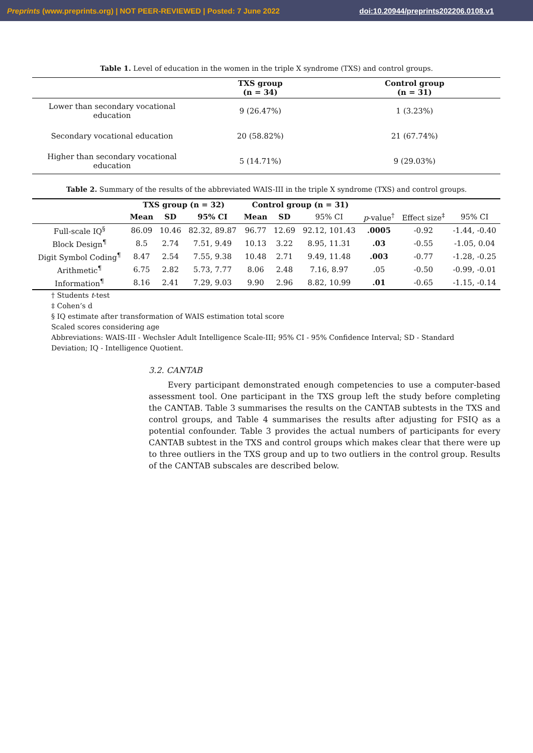Preprints (www.preprints.org) | NOT PEER-REVIEWED | Posted: 7 June 2022 doi:10.20944/preprints202206.0108.v1
Table 1. Level of education in the women in the triple X syndrome (TXS) and control groups.
| | TXS group (n = 34) | Control group (n = 31) |
| --- | --- | --- |
| Lower than secondary vocational education | 9 (26.47%) | 1 (3.23%) |
| Secondary vocational education | 20 (58.82%) | 21 (67.74%) |
| Higher than secondary vocational education | 5 (14.71%) | 9 (29.03%) |
Table 2. Summary of the results of the abbreviated WAIS-III in the triple X syndrome (TXS) and control groups.
| | TXS group (n = 32) | | | Control group (n = 31) | | | | | |
| --- | --- | --- | --- | --- | --- | --- | --- | --- | --- |
| | Mean | SD | 95% CI | Mean | SD | 95% CI | p -value<sup>†</sup> | Effect size<sup>‡</sup> | 95% CI |
| Full-scale IQ<sup>§</sup> | 86.09 | 10.46 | 82.32, 89.87 | 96.77 | 12.69 | 92.12, 101.43 | .0005 | -0.92 | -1.44, -0.40 |
| Block Design<sup>¶</sup> | 8.5 | 2.74 | 7.51, 9.49 | 10.13 | 3.22 | 8.95, 11.31 | .03 | -0.55 | -1.05, 0.04 |
| Digit Symbol Coding<sup>¶</sup> | 8.47 | 2.54 | 7.55, 9.38 | 10.48 | 2.71 | 9.49, 11.48 | .003 | -0.77 | -1.28, -0.25 |
| Arithmetic<sup>¶</sup> | 6.75 | 2.82 | 5.73, 7.77 | 8.06 | 2.48 | 7.16, 8.97 | .05 | -0.50 | -0.99, -0.01 |
| Information<sup>¶</sup> | 8.16 | 2.41 | 7.29, 9.03 | 9.90 | 2.96 | 8.82, 10.99 | .01 | -0.65 | -1.15, -0.14 |
† Students t-test
‡ Cohen’s d
§ IQ estimate after transformation of WAIS estimation total score
Scaled scores considering age
Abbreviations: WAIS-III - Wechsler Adult Intelligence Scale-III; 95% CI - 95% Confidence Interval; SD - Standard Deviation; IQ - Intelligence Quotient.
3.2. CANTAB
Every participant demonstrated enough competencies to use a computer-based assessment tool. One participant in the TXS group left the study before completing the CANTAB. Table 3 summarises the results on the CANTAB subtests in the TXS and control groups, and Table 4 summarises the results after adjusting for FSIQ as a potential confounder. Table 3 provides the actual numbers of participants for every CANTAB subtest in the TXS and control groups which makes clear that there were up to three outliers in the TXS group and up to two outliers in the control group. Results of the CANTAB subscales are described below.